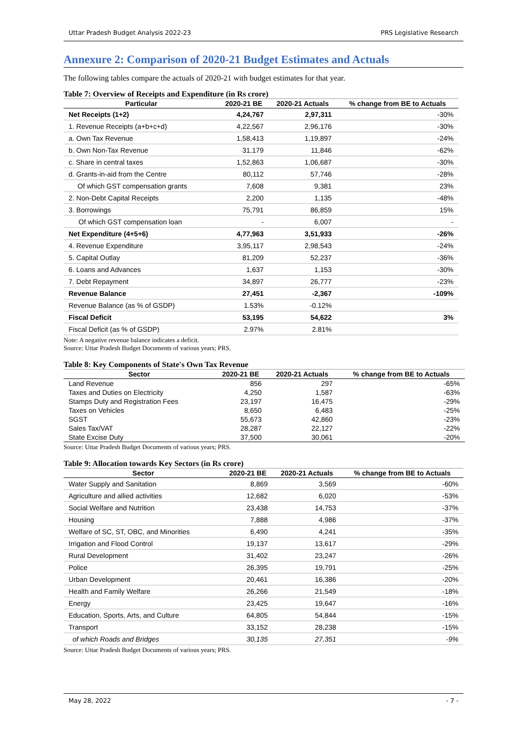Uttar Pradesh Budget Analysis 2022-23 PRS Legislative Research
Annexure 2: Comparison of 2020-21 Budget Estimates and Actuals
The following tables compare the actuals of 2020-21 with budget estimates for that year.
Table 7: Overview of Receipts and Expenditure (in Rs crore)
| Particular | 2020-21 BE | 2020-21 Actuals | % change from BE to Actuals |
| --- | --- | --- | --- |
| Net Receipts (1+2) | 4,24,767 | 2,97,311 | -30% |
| 1. Revenue Receipts (a+b+c+d) | 4,22,567 | 2,96,176 | -30% |
| a. Own Tax Revenue | 1,58,413 | 1,19,897 | -24% |
| b. Own Non-Tax Revenue | 31,179 | 11,846 | -62% |
| c. Share in central taxes | 1,52,863 | 1,06,687 | -30% |
| d. Grants-in-aid from the Centre | 80,112 | 57,746 | -28% |
| Of which GST compensation grants | 7,608 | 9,381 | 23% |
| 2. Non-Debt Capital Receipts | 2,200 | 1,135 | -48% |
| 3. Borrowings | 75,791 | 86,859 | 15% |
| Of which GST compensation loan | - | 6,007 | - |
| Net Expenditure (4+5+6) | 4,77,963 | 3,51,933 | -26% |
| 4. Revenue Expenditure | 3,95,117 | 2,98,543 | -24% |
| 5. Capital Outlay | 81,209 | 52,237 | -36% |
| 6. Loans and Advances | 1,637 | 1,153 | -30% |
| 7. Debt Repayment | 34,897 | 26,777 | -23% |
| Revenue Balance | 27,451 | -2,367 | -109% |
| Revenue Balance (as % of GSDP) | 1.53% | -0.12% | |
| Fiscal Deficit | 53,195 | 54,622 | 3% |
| Fiscal Deficit (as % of GSDP) | 2.97% | 2.81% | |
Note: A negative revenue balance indicates a deficit.
Source: Uttar Pradesh Budget Documents of various years; PRS.
Table 8: Key Components of State's Own Tax Revenue
| Sector | 2020-21 BE | 2020-21 Actuals | % change from BE to Actuals |
| --- | --- | --- | --- |
| Land Revenue | 856 | 297 | -65% |
| Taxes and Duties on Electricity | 4,250 | 1,587 | -63% |
| Stamps Duty and Registration Fees | 23,197 | 16,475 | -29% |
| Taxes on Vehicles | 8,650 | 6,483 | -25% |
| SGST | 55,673 | 42,860 | -23% |
| Sales Tax/VAT | 28,287 | 22,127 | -22% |
| State Excise Duty | 37,500 | 30,061 | -20% |
Source: Uttar Pradesh Budget Documents of various years; PRS.
Table 9: Allocation towards Key Sectors (in Rs crore)
| Sector | 2020-21 BE | 2020-21 Actuals | % change from BE to Actuals |
| --- | --- | --- | --- |
| Water Supply and Sanitation | 8,869 | 3,569 | -60% |
| Agriculture and allied activities | 12,682 | 6,020 | -53% |
| Social Welfare and Nutrition | 23,438 | 14,753 | -37% |
| Housing | 7,888 | 4,986 | -37% |
| Welfare of SC, ST, OBC, and Minorities | 6,490 | 4,241 | -35% |
| Irrigation and Flood Control | 19,137 | 13,617 | -29% |
| Rural Development | 31,402 | 23,247 | -26% |
| Police | 26,395 | 19,791 | -25% |
| Urban Development | 20,461 | 16,386 | -20% |
| Health and Family Welfare | 26,266 | 21,549 | -18% |
| Energy | 23,425 | 19,647 | -16% |
| Education, Sports, Arts, and Culture | 64,805 | 54,844 | -15% |
| Transport | 33,152 | 28,238 | -15% |
| of which Roads and Bridges | 30,135 | 27,351 | -9% |
Source: Uttar Pradesh Budget Documents of various years; PRS.
May 28, 2022 - 7 -